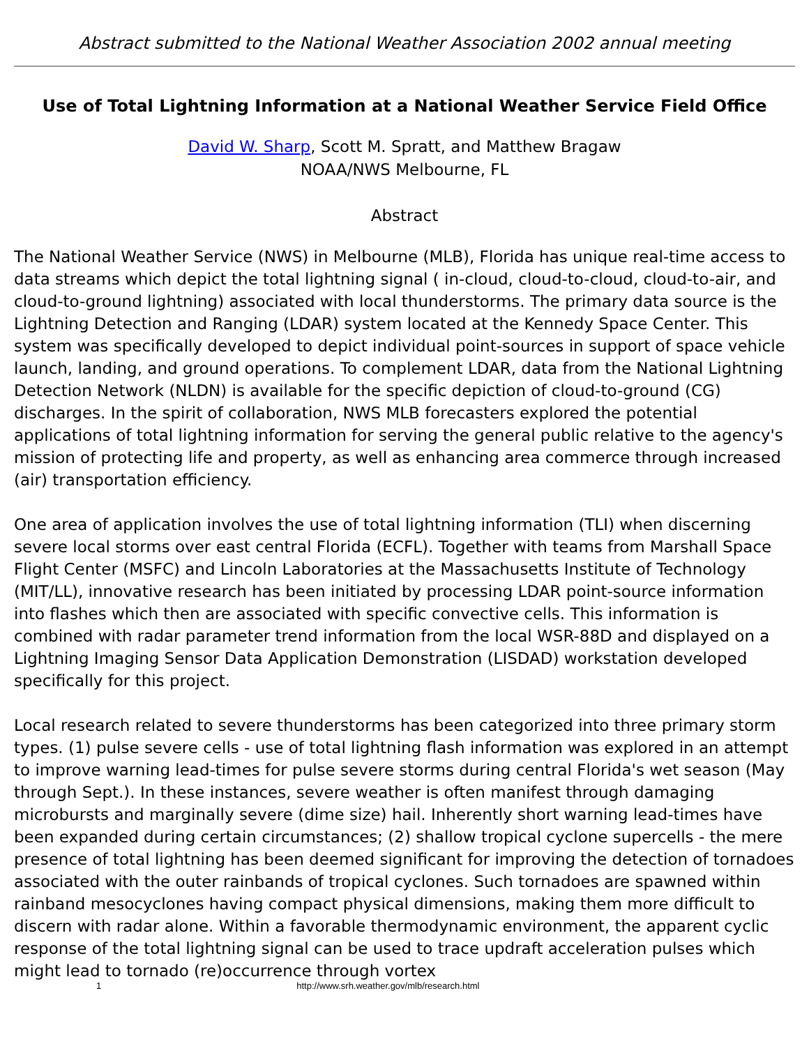Abstract submitted to the National Weather Association 2002 annual meeting
Use of Total Lightning Information at a National Weather Service Field Office
David W. Sharp, Scott M. Spratt, and Matthew Bragaw
NOAA/NWS Melbourne, FL
Abstract
The National Weather Service (NWS) in Melbourne (MLB), Florida has unique real-time access to data streams which depict the total lightning signal ( in-cloud, cloud-to-cloud, cloud-to-air, and cloud-to-ground lightning) associated with local thunderstorms. The primary data source is the Lightning Detection and Ranging (LDAR) system located at the Kennedy Space Center. This system was specifically developed to depict individual point-sources in support of space vehicle launch, landing, and ground operations. To complement LDAR, data from the National Lightning Detection Network (NLDN) is available for the specific depiction of cloud-to-ground (CG) discharges. In the spirit of collaboration, NWS MLB forecasters explored the potential applications of total lightning information for serving the general public relative to the agency's mission of protecting life and property, as well as enhancing area commerce through increased (air) transportation efficiency.
One area of application involves the use of total lightning information (TLI) when discerning severe local storms over east central Florida (ECFL). Together with teams from Marshall Space Flight Center (MSFC) and Lincoln Laboratories at the Massachusetts Institute of Technology (MIT/LL), innovative research has been initiated by processing LDAR point-source information into flashes which then are associated with specific convective cells. This information is combined with radar parameter trend information from the local WSR-88D and displayed on a Lightning Imaging Sensor Data Application Demonstration (LISDAD) workstation developed specifically for this project.
Local research related to severe thunderstorms has been categorized into three primary storm types. (1) pulse severe cells - use of total lightning flash information was explored in an attempt to improve warning lead-times for pulse severe storms during central Florida's wet season (May through Sept.). In these instances, severe weather is often manifest through damaging microbursts and marginally severe (dime size) hail. Inherently short warning lead-times have been expanded during certain circumstances; (2) shallow tropical cyclone supercells - the mere presence of total lightning has been deemed significant for improving the detection of tornadoes associated with the outer rainbands of tropical cyclones. Such tornadoes are spawned within rainband mesocyclones having compact physical dimensions, making them more difficult to discern with radar alone. Within a favorable thermodynamic environment, the apparent cyclic response of the total lightning signal can be used to trace updraft acceleration pulses which might lead to tornado (re)occurrence through vortex
1 http://www.srh.weather.gov/mlb/research.html